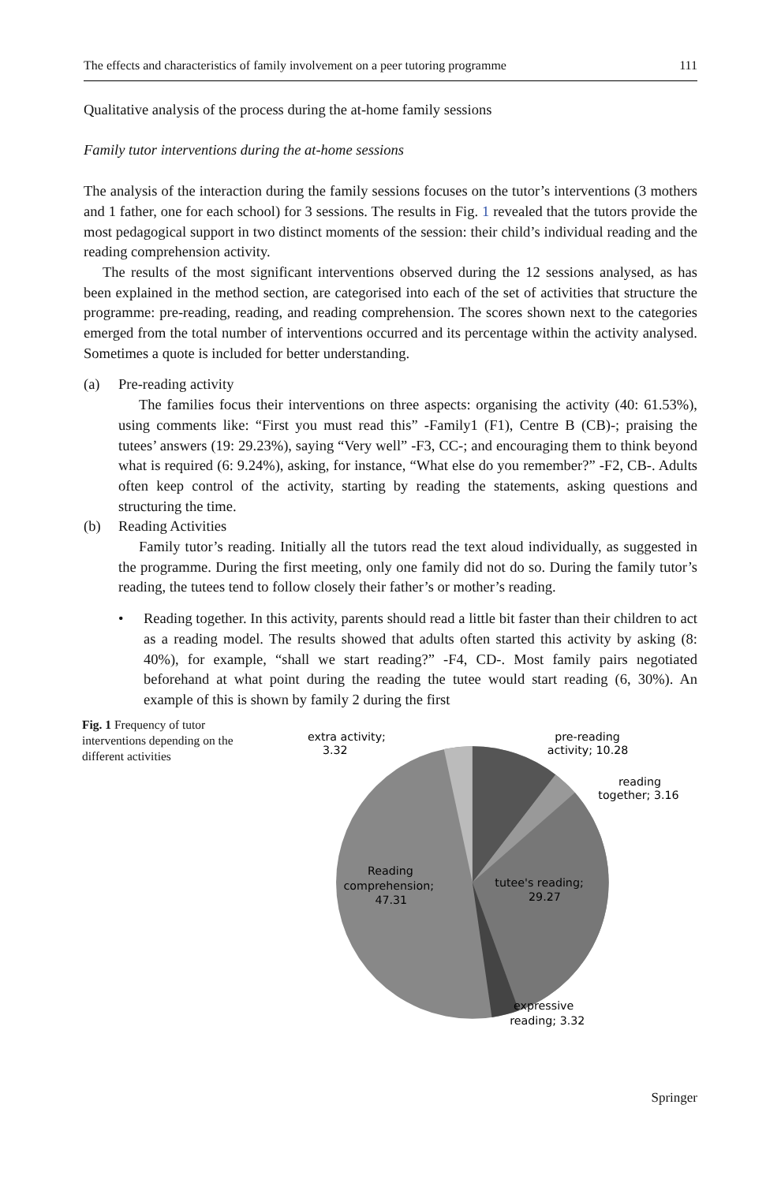The effects and characteristics of family involvement on a peer tutoring programme 111
Qualitative analysis of the process during the at-home family sessions
Family tutor interventions during the at-home sessions
The analysis of the interaction during the family sessions focuses on the tutor’s interventions (3 mothers and 1 father, one for each school) for 3 sessions. The results in Fig. 1 revealed that the tutors provide the most pedagogical support in two distinct moments of the session: their child’s individual reading and the reading comprehension activity.
The results of the most significant interventions observed during the 12 sessions analysed, as has been explained in the method section, are categorised into each of the set of activities that structure the programme: pre-reading, reading, and reading comprehension. The scores shown next to the categories emerged from the total number of interventions occurred and its percentage within the activity analysed. Sometimes a quote is included for better understanding.
(a) Pre-reading activity
The families focus their interventions on three aspects: organising the activity (40: 61.53%), using comments like: “First you must read this” -Family1 (F1), Centre B (CB)-; praising the tutees’ answers (19: 29.23%), saying “Very well” -F3, CC-; and encouraging them to think beyond what is required (6: 9.24%), asking, for instance, “What else do you remember?” -F2, CB-. Adults often keep control of the activity, starting by reading the statements, asking questions and structuring the time.
(b) Reading Activities
Family tutor’s reading. Initially all the tutors read the text aloud individually, as suggested in the programme. During the first meeting, only one family did not do so. During the family tutor’s reading, the tutees tend to follow closely their father’s or mother’s reading.
• Reading together. In this activity, parents should read a little bit faster than their children to act as a reading model. The results showed that adults often started this activity by asking (8: 40%), for example, “shall we start reading?” -F4, CD-. Most family pairs negotiated beforehand at what point during the reading the tutee would start reading (6, 30%). An example of this is shown by family 2 during the first
Fig. 1 Frequency of tutor interventions depending on the different activities
extra activity;
3.32
pre-reading
activity; 10.28
reading
together; 3.16
Reading
comprehension;
47.31
tutee's reading;
29.27
expressive
reading; 3.32
Springer